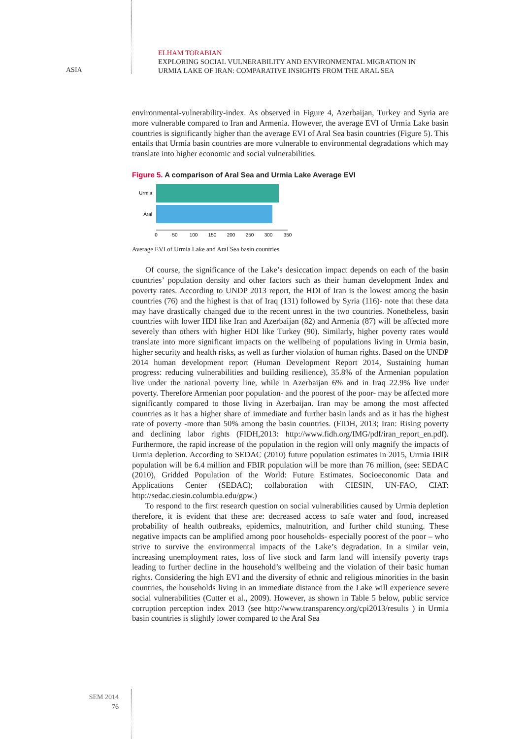ASIA
ELHAM TORABIAN
EXPLORING SOCIAL VULNERABILITY AND ENVIRONMENTAL MIGRATION IN
URMIA LAKE OF IRAN: COMPARATIVE INSIGHTS FROM THE ARAL SEA
environmental-vulnerability-index. As observed in Figure 4, Azerbaijan, Turkey and Syria are more vulnerable compared to Iran and Armenia. However, the average EVI of Urmia Lake basin countries is significantly higher than the average EVI of Aral Sea basin countries (Figure 5). This entails that Urmia basin countries are more vulnerable to environmental degradations which may translate into higher economic and social vulnerabilities.
Figure 5. A comparison of Aral Sea and Urmia Lake Average EVI
Urmia
Aral
0
50
100
150
200
250
300
350
Average EVI of Urmia Lake and Aral Sea basin countries
Of course, the significance of the Lake’s desiccation impact depends on each of the basin countries’ population density and other factors such as their human development Index and poverty rates. According to UNDP 2013 report, the HDI of Iran is the lowest among the basin countries (76) and the highest is that of Iraq (131) followed by Syria (116)- note that these data may have drastically changed due to the recent unrest in the two countries. Nonetheless, basin countries with lower HDI like Iran and Azerbaijan (82) and Armenia (87) will be affected more severely than others with higher HDI like Turkey (90). Similarly, higher poverty rates would translate into more significant impacts on the wellbeing of populations living in Urmia basin, higher security and health risks, as well as further violation of human rights. Based on the UNDP 2014 human development report (Human Development Report 2014, Sustaining human progress: reducing vulnerabilities and building resilience), 35.8% of the Armenian population live under the national poverty line, while in Azerbaijan 6% and in Iraq 22.9% live under poverty. Therefore Armenian poor population- and the poorest of the poor- may be affected more significantly compared to those living in Azerbaijan. Iran may be among the most affected countries as it has a higher share of immediate and further basin lands and as it has the highest rate of poverty -more than 50% among the basin countries. (FIDH, 2013; Iran: Rising poverty and declining labor rights (FIDH,2013: http://www.fidh.org/IMG/pdf/iran_report_en.pdf). Furthermore, the rapid increase of the population in the region will only magnify the impacts of Urmia depletion. According to SEDAC (2010) future population estimates in 2015, Urmia IBIR population will be 6.4 million and FBIR population will be more than 76 million, (see: SEDAC (2010), Gridded Population of the World: Future Estimates. Socioeconomic Data and Applications Center (SEDAC); collaboration with CIESIN, UN-FAO, CIAT: http://sedac.ciesin.columbia.edu/gpw.)
To respond to the first research question on social vulnerabilities caused by Urmia depletion therefore, it is evident that these are: decreased access to safe water and food, increased probability of health outbreaks, epidemics, malnutrition, and further child stunting. These negative impacts can be amplified among poor households- especially poorest of the poor – who strive to survive the environmental impacts of the Lake’s degradation. In a similar vein, increasing unemployment rates, loss of live stock and farm land will intensify poverty traps leading to further decline in the household’s wellbeing and the violation of their basic human rights. Considering the high EVI and the diversity of ethnic and religious minorities in the basin countries, the households living in an immediate distance from the Lake will experience severe social vulnerabilities (Cutter et al., 2009). However, as shown in Table 5 below, public service corruption perception index 2013 (see http://www.transparency.org/cpi2013/results ) in Urmia basin countries is slightly lower compared to the Aral Sea
SEM 2014
76